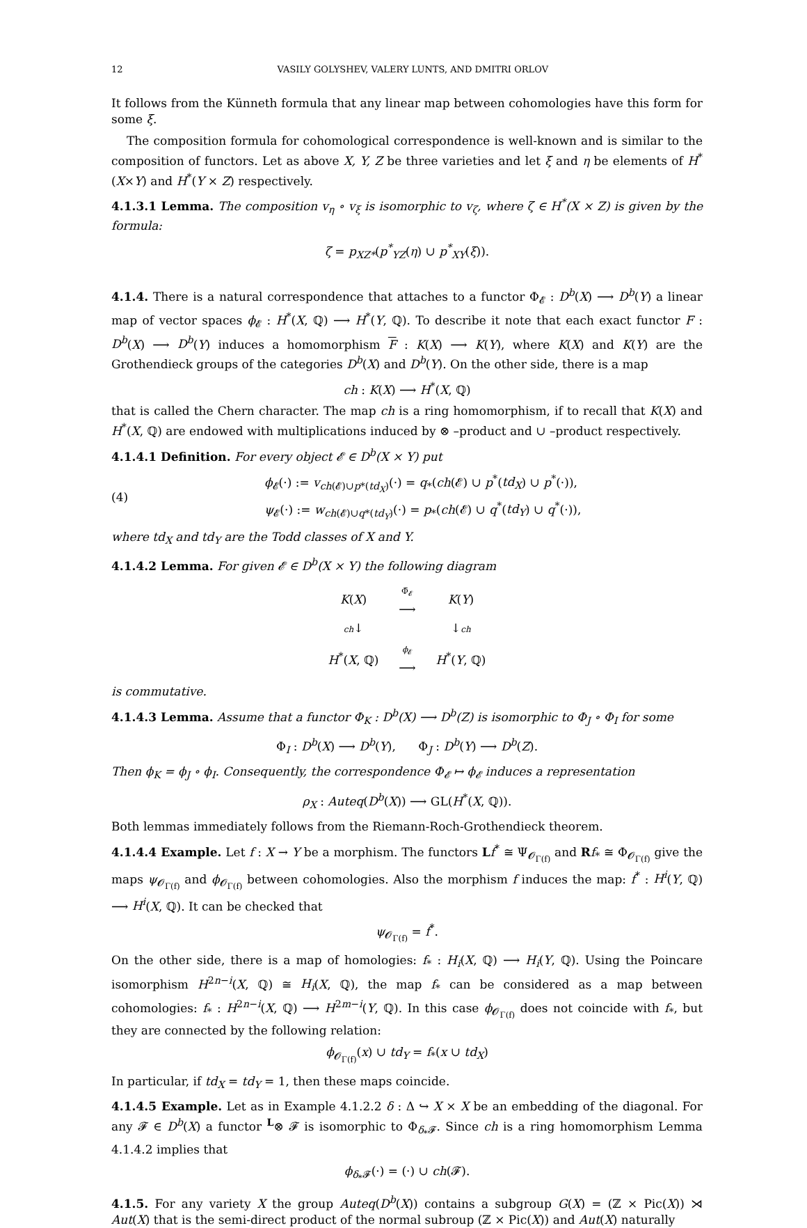12 VASILY GOLYSHEV, VALERY LUNTS, AND DMITRI ORLOV
It follows from the Künneth formula that any linear map between cohomologies have this form for some ξ.
The composition formula for cohomological correspondence is well-known and is similar to the composition of functors. Let as above X, Y, Z be three varieties and let ξ and η be elements of H<sup>*</sup>(X×Y) and H<sup>*</sup>(Y × Z) respectively.
4.1.3.1 Lemma. The composition v<sub>η</sub> ∘ v<sub>ξ</sub> is isomorphic to v<sub>ζ</sub>, where ζ ∈ H<sup>*</sup>(X × Z) is given by the formula:
ζ = p<sub>XZ*</sub>(p<sup>*</sup><sub>YZ</sub>(η) ∪ p<sup>*</sup><sub>XY</sub>(ξ)).
4.1.4. There is a natural correspondence that attaches to a functor Φ<sub>𝓔</sub> : D<sup>b</sup>(X) ⟶ D<sup>b</sup>(Y) a linear map of vector spaces ϕ<sub>𝓔</sub> : H<sup>*</sup>(X, ℚ) ⟶ H<sup>*</sup>(Y, ℚ). To describe it note that each exact functor F : D<sup>b</sup>(X) ⟶ D<sup>b</sup>(Y) induces a homomorphism F : K(X) ⟶ K(Y), where K(X) and K(Y) are the Grothendieck groups of the categories D<sup>b</sup>(X) and D<sup>b</sup>(Y). On the other side, there is a map
ch : K(X) ⟶ H<sup>*</sup>(X, ℚ)
that is called the Chern character. The map ch is a ring homomorphism, if to recall that K(X) and H<sup>*</sup>(X, ℚ) are endowed with multiplications induced by ⊗ –product and ∪ –product respectively.
4.1.4.1 Definition. For every object 𝓔 ∈ D<sup>b</sup>(X × Y) put
(4) ϕ<sub>𝓔</sub>(·) := v<sub>ch(𝓔)∪p*(td<sub>X</sub>)</sub>(·) = q<sub>*</sub>(ch(𝓔) ∪ p<sup>*</sup>(td<sub>X</sub>) ∪ p<sup>*</sup>(·)),
ψ<sub>𝓔</sub>(·) := w<sub>ch(𝓔)∪q*(td<sub>Y</sub>)</sub>(·) = p<sub>*</sub>(ch(𝓔) ∪ q<sup>*</sup>(td<sub>Y</sub>) ∪ q<sup>*</sup>(·)),
where td<sub>X</sub> and td<sub>Y</sub> are the Todd classes of X and Y.
4.1.4.2 Lemma. For given 𝓔 ∈ D<sup>b</sup>(X × Y) the following diagram
| K ( X ) | Φ̄<sub>𝓔</sub> ⟶ | K ( Y ) |
| ch ↓ | | ↓ ch |
| H<sup>*</sup>( X , ℚ) | ϕ<sub>𝓔</sub> ⟶ | H<sup>*</sup>( Y , ℚ) |
is commutative.
4.1.4.3 Lemma. Assume that a functor Φ<sub>K</sub> : D<sup>b</sup>(X) ⟶ D<sup>b</sup>(Z) is isomorphic to Φ<sub>J</sub> ∘ Φ<sub>I</sub> for some
Φ<sub>I</sub> : D<sup>b</sup>(X) ⟶ D<sup>b</sup>(Y), Φ<sub>J</sub> : D<sup>b</sup>(Y) ⟶ D<sup>b</sup>(Z).
Then ϕ<sub>K</sub> = ϕ<sub>J</sub> ∘ ϕ<sub>I</sub>. Consequently, the correspondence Φ<sub>𝓔</sub> ↦ ϕ<sub>𝓔</sub> induces a representation
ρ<sub>X</sub> : Auteq(D<sup>b</sup>(X)) ⟶ GL(H<sup>*</sup>(X, ℚ)).
Both lemmas immediately follows from the Riemann-Roch-Grothendieck theorem.
4.1.4.4 Example. Let f : X → Y be a morphism. The functors Lf<sup>*</sup> ≅ Ψ<sub>𝓞<sub>Γ(f)</sub></sub> and Rf<sub>*</sub> ≅ Φ<sub>𝓞<sub>Γ(f)</sub></sub> give the maps ψ<sub>𝓞<sub>Γ(f)</sub></sub> and ϕ<sub>𝓞<sub>Γ(f)</sub></sub> between cohomologies. Also the morphism f induces the map: f<sup>*</sup> : H<sup>i</sup>(Y, ℚ) ⟶ H<sup>i</sup>(X, ℚ). It can be checked that
ψ<sub>𝓞<sub>Γ(f)</sub></sub> = f<sup>*</sup>.
On the other side, there is a map of homologies: f<sub>*</sub> : H<sub>i</sub>(X, ℚ) ⟶ H<sub>i</sub>(Y, ℚ). Using the Poincare isomorphism H<sup>2n−i</sup>(X, ℚ) ≅ H<sub>i</sub>(X, ℚ), the map f<sub>*</sub> can be considered as a map between cohomologies: f<sub>*</sub> : H<sup>2n−i</sup>(X, ℚ) ⟶ H<sup>2m−i</sup>(Y, ℚ). In this case ϕ<sub>𝓞<sub>Γ(f)</sub></sub> does not coincide with f<sub>*</sub>, but they are connected by the following relation:
ϕ<sub>𝓞<sub>Γ(f)</sub></sub>(x) ∪ td<sub>Y</sub> = f<sub>*</sub>(x ∪ td<sub>X</sub>)
In particular, if td<sub>X</sub> = td<sub>Y</sub> = 1, then these maps coincide.
4.1.4.5 Example. Let as in Example 4.1.2.2 δ : Δ ↪ X × X be an embedding of the diagonal. For any 𝓕 ∈ D<sup>b</sup>(X) a functor <sup>L</sup>⊗ 𝓕 is isomorphic to Φ<sub>δ<sub>*</sub>𝓕</sub>. Since ch is a ring homomorphism Lemma 4.1.4.2 implies that
ϕ<sub>δ<sub>*</sub>𝓕</sub>(·) = (·) ∪ ch(𝓕).
4.1.5. For any variety X the group Auteq(D<sup>b</sup>(X)) contains a subgroup G(X) = (ℤ × Pic(X)) ⋊ Aut(X) that is the semi-direct product of the normal subroup (ℤ × Pic(X)) and Aut(X) naturally